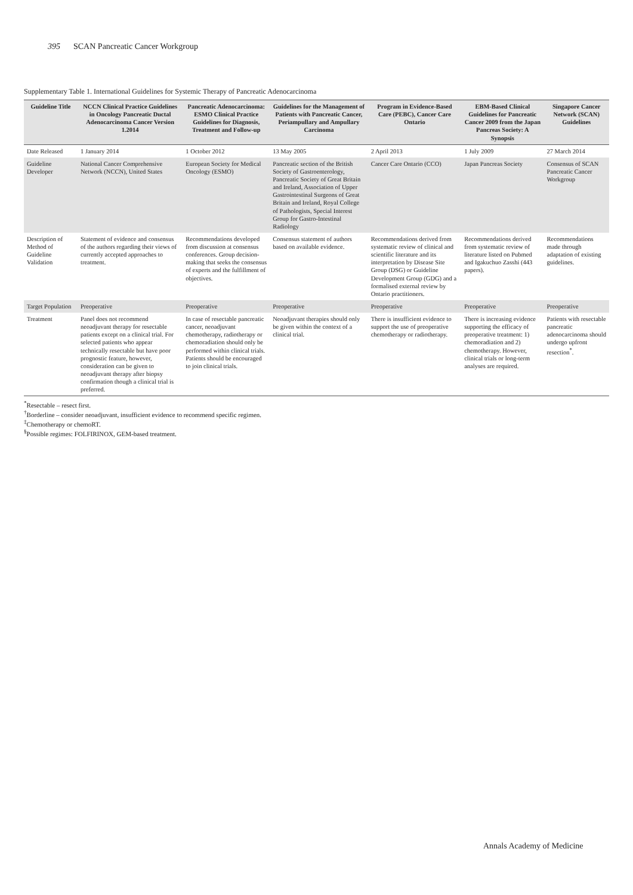395 SCAN Pancreatic Cancer Workgroup
Supplementary Table 1. International Guidelines for Systemic Therapy of Pancreatic Adenocarcinoma
| Guideline Title | NCCN Clinical Practice Guidelines in Oncology Pancreatic Ductal Adenocarcinoma Cancer Version 1.2014 | Pancreatic Adenocarcinoma: ESMO Clinical Practice Guidelines for Diagnosis, Treatment and Follow-up | Guidelines for the Management of Patients with Pancreatic Cancer, Periampullary and Ampullary Carcinoma | Program in Evidence-Based Care (PEBC), Cancer Care Ontario | EBM-Based Clinical Guidelines for Pancreatic Cancer 2009 from the Japan Pancreas Society: A Synopsis | Singapore Cancer Network (SCAN) Guidelines |
| --- | --- | --- | --- | --- | --- | --- |
| Date Released | 1 January 2014 | 1 October 2012 | 13 May 2005 | 2 April 2013 | 1 July 2009 | 27 March 2014 |
| Guideline Developer | National Cancer Comprehensive Network (NCCN), United States | European Society for Medical Oncology (ESMO) | Pancreatic section of the British Society of Gastroenterology, Pancreatic Society of Great Britain and Ireland, Association of Upper Gastrointestinal Surgeons of Great Britain and Ireland, Royal College of Pathologists, Special Interest Group for Gastro-Intestinal Radiology | Cancer Care Ontario (CCO) | Japan Pancreas Society | Consensus of SCAN Pancreatic Cancer Workgroup |
| Description of Method of Guideline Validation | Statement of evidence and consensus of the authors regarding their views of currently accepted approaches to treatment. | Recommendations developed from discussion at consensus conferences. Group decision-making that seeks the consensus of experts and the fulfillment of objectives. | Consensus statement of authors based on available evidence. | Recommendations derived from systematic review of clinical and scientific literature and its interpretation by Disease Site Group (DSG) or Guideline Development Group (GDG) and a formalised external review by Ontario practitioners. | Recommendations derived from systematic review of literature listed on Pubmed and Igakuchuo Zasshi (443 papers). | Recommendations made through adaptation of existing guidelines. |
| Target Population | Preoperative | Preoperative | Preoperative | Preoperative | Preoperative | Preoperative |
| Treatment | Panel does not recommend neoadjuvant therapy for resectable patients except on a clinical trial. For selected patients who appear technically resectable but have poor prognostic feature, however, consideration can be given to neoadjuvant therapy after biopsy confirmation though a clinical trial is preferred. | In case of resectable pancreatic cancer, neoadjuvant chemotherapy, radiotherapy or chemoradiation should only be performed within clinical trials. Patients should be encouraged to join clinical trials. | Neoadjuvant therapies should only be given within the context of a clinical trial. | There is insufficient evidence to support the use of preoperative chemotherapy or radiotherapy. | There is increasing evidence supporting the efficacy of preoperative treatment: 1) chemoradiation and 2) chemotherapy. However, clinical trials or long-term analyses are required. | Patients with resectable pancreatic adenocarcinoma should undergo upfront resection<sup>*</sup>. |
<sup>*</sup> Resectable – resect first.
<sup>†</sup> Borderline – consider neoadjuvant, insufficient evidence to recommend specific regimen.
<sup>‡</sup> Chemotherapy or chemoRT.
<sup>§</sup> Possible regimes: FOLFIRINOX, GEM-based treatment.
Annals Academy of Medicine